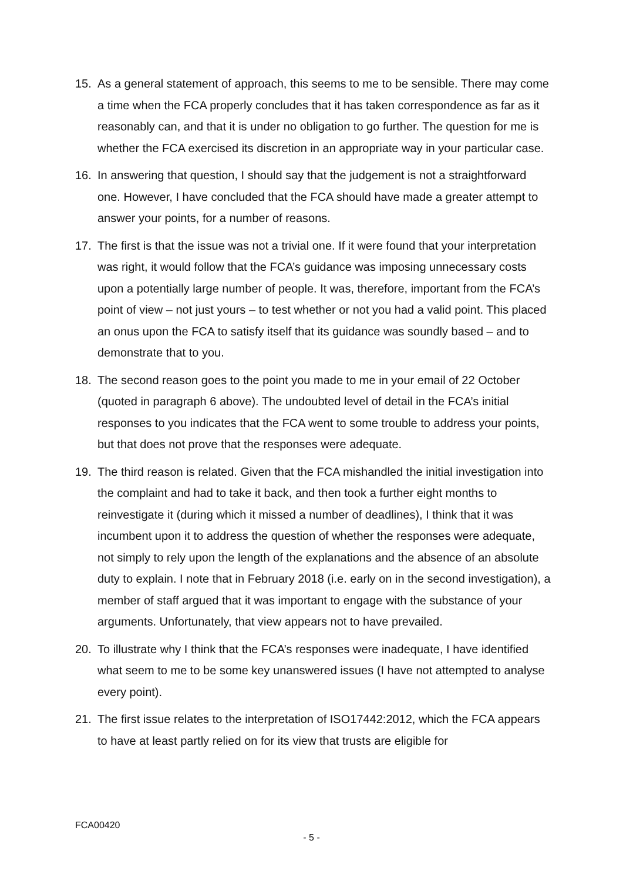15. As a general statement of approach, this seems to me to be sensible. There may come a time when the FCA properly concludes that it has taken correspondence as far as it reasonably can, and that it is under no obligation to go further. The question for me is whether the FCA exercised its discretion in an appropriate way in your particular case.
16. In answering that question, I should say that the judgement is not a straightforward one. However, I have concluded that the FCA should have made a greater attempt to answer your points, for a number of reasons.
17. The first is that the issue was not a trivial one. If it were found that your interpretation was right, it would follow that the FCA’s guidance was imposing unnecessary costs upon a potentially large number of people. It was, therefore, important from the FCA’s point of view – not just yours – to test whether or not you had a valid point. This placed an onus upon the FCA to satisfy itself that its guidance was soundly based – and to demonstrate that to you.
18. The second reason goes to the point you made to me in your email of 22 October (quoted in paragraph 6 above). The undoubted level of detail in the FCA’s initial responses to you indicates that the FCA went to some trouble to address your points, but that does not prove that the responses were adequate.
19. The third reason is related. Given that the FCA mishandled the initial investigation into the complaint and had to take it back, and then took a further eight months to reinvestigate it (during which it missed a number of deadlines), I think that it was incumbent upon it to address the question of whether the responses were adequate, not simply to rely upon the length of the explanations and the absence of an absolute duty to explain. I note that in February 2018 (i.e. early on in the second investigation), a member of staff argued that it was important to engage with the substance of your arguments. Unfortunately, that view appears not to have prevailed.
20. To illustrate why I think that the FCA’s responses were inadequate, I have identified what seem to me to be some key unanswered issues (I have not attempted to analyse every point).
21. The first issue relates to the interpretation of ISO17442:2012, which the FCA appears to have at least partly relied on for its view that trusts are eligible for
FCA00420
- 5 -